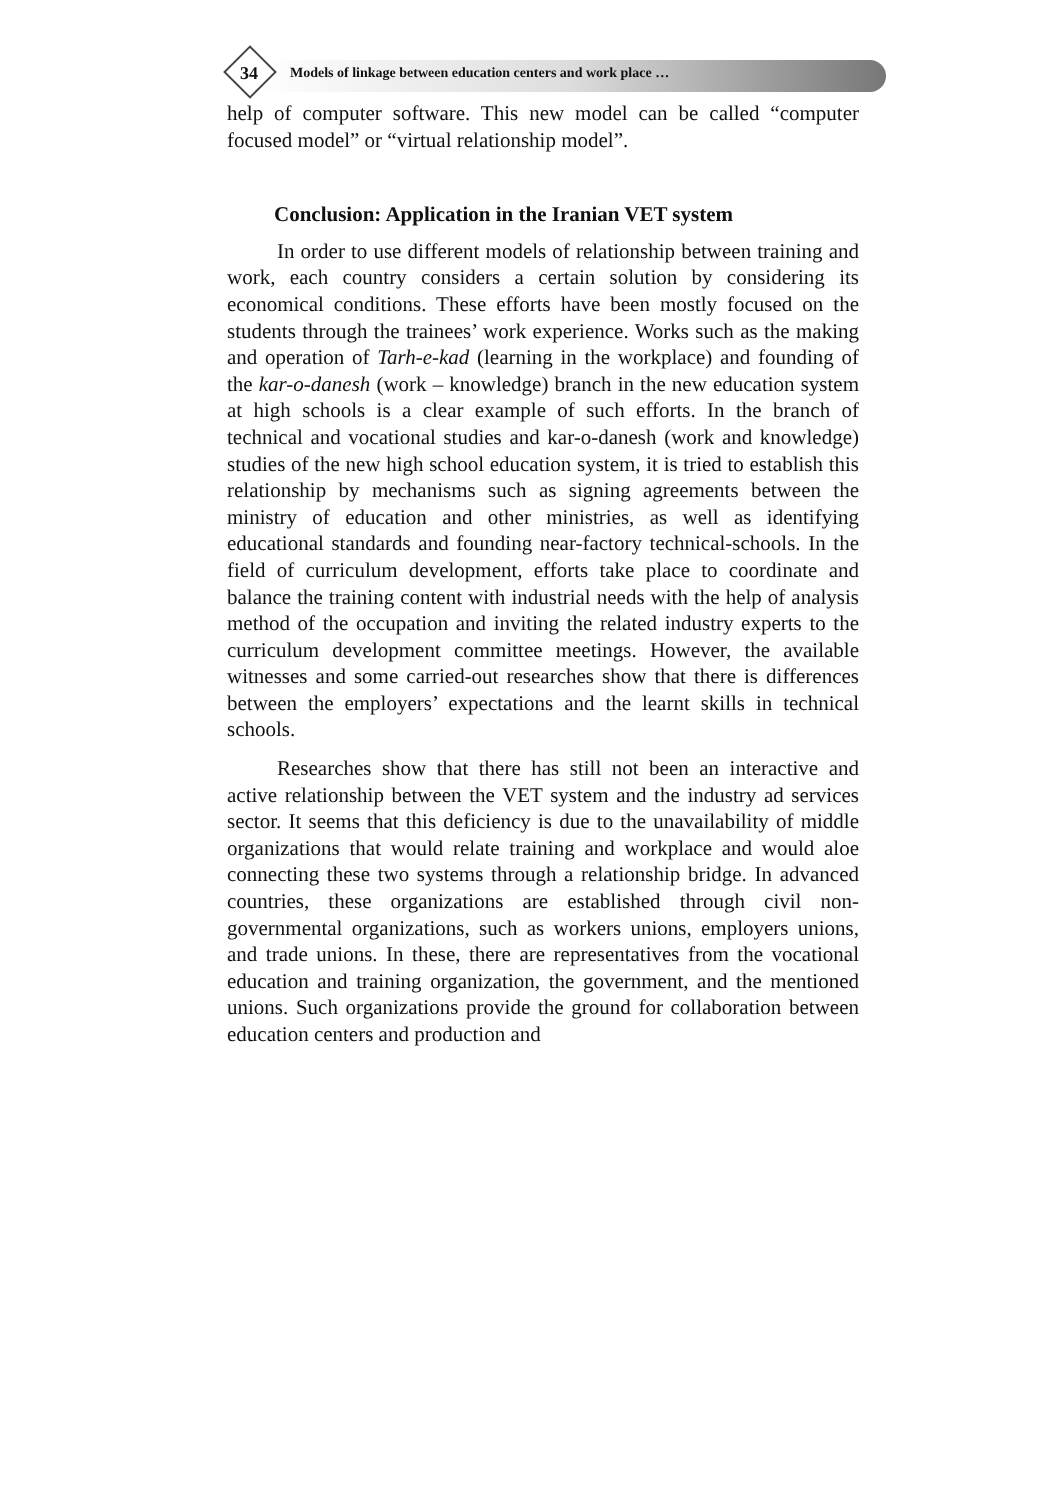34
Models of linkage between education centers and work place …
help of computer software. This new model can be called “computer focused model” or “virtual relationship model”.
Conclusion: Application in the Iranian VET system
In order to use different models of relationship between training and work, each country considers a certain solution by considering its economical conditions. These efforts have been mostly focused on the students through the trainees’ work experience. Works such as the making and operation of Tarh-e-kad (learning in the workplace) and founding of the kar-o-danesh (work – knowledge) branch in the new education system at high schools is a clear example of such efforts. In the branch of technical and vocational studies and kar-o-danesh (work and knowledge) studies of the new high school education system, it is tried to establish this relationship by mechanisms such as signing agreements between the ministry of education and other ministries, as well as identifying educational standards and founding near-factory technical-schools. In the field of curriculum development, efforts take place to coordinate and balance the training content with industrial needs with the help of analysis method of the occupation and inviting the related industry experts to the curriculum development committee meetings. However, the available witnesses and some carried-out researches show that there is differences between the employers’ expectations and the learnt skills in technical schools.
Researches show that there has still not been an interactive and active relationship between the VET system and the industry ad services sector. It seems that this deficiency is due to the unavailability of middle organizations that would relate training and workplace and would aloe connecting these two systems through a relationship bridge. In advanced countries, these organizations are established through civil non-governmental organizations, such as workers unions, employers unions, and trade unions. In these, there are representatives from the vocational education and training organization, the government, and the mentioned unions. Such organizations provide the ground for collaboration between education centers and production and